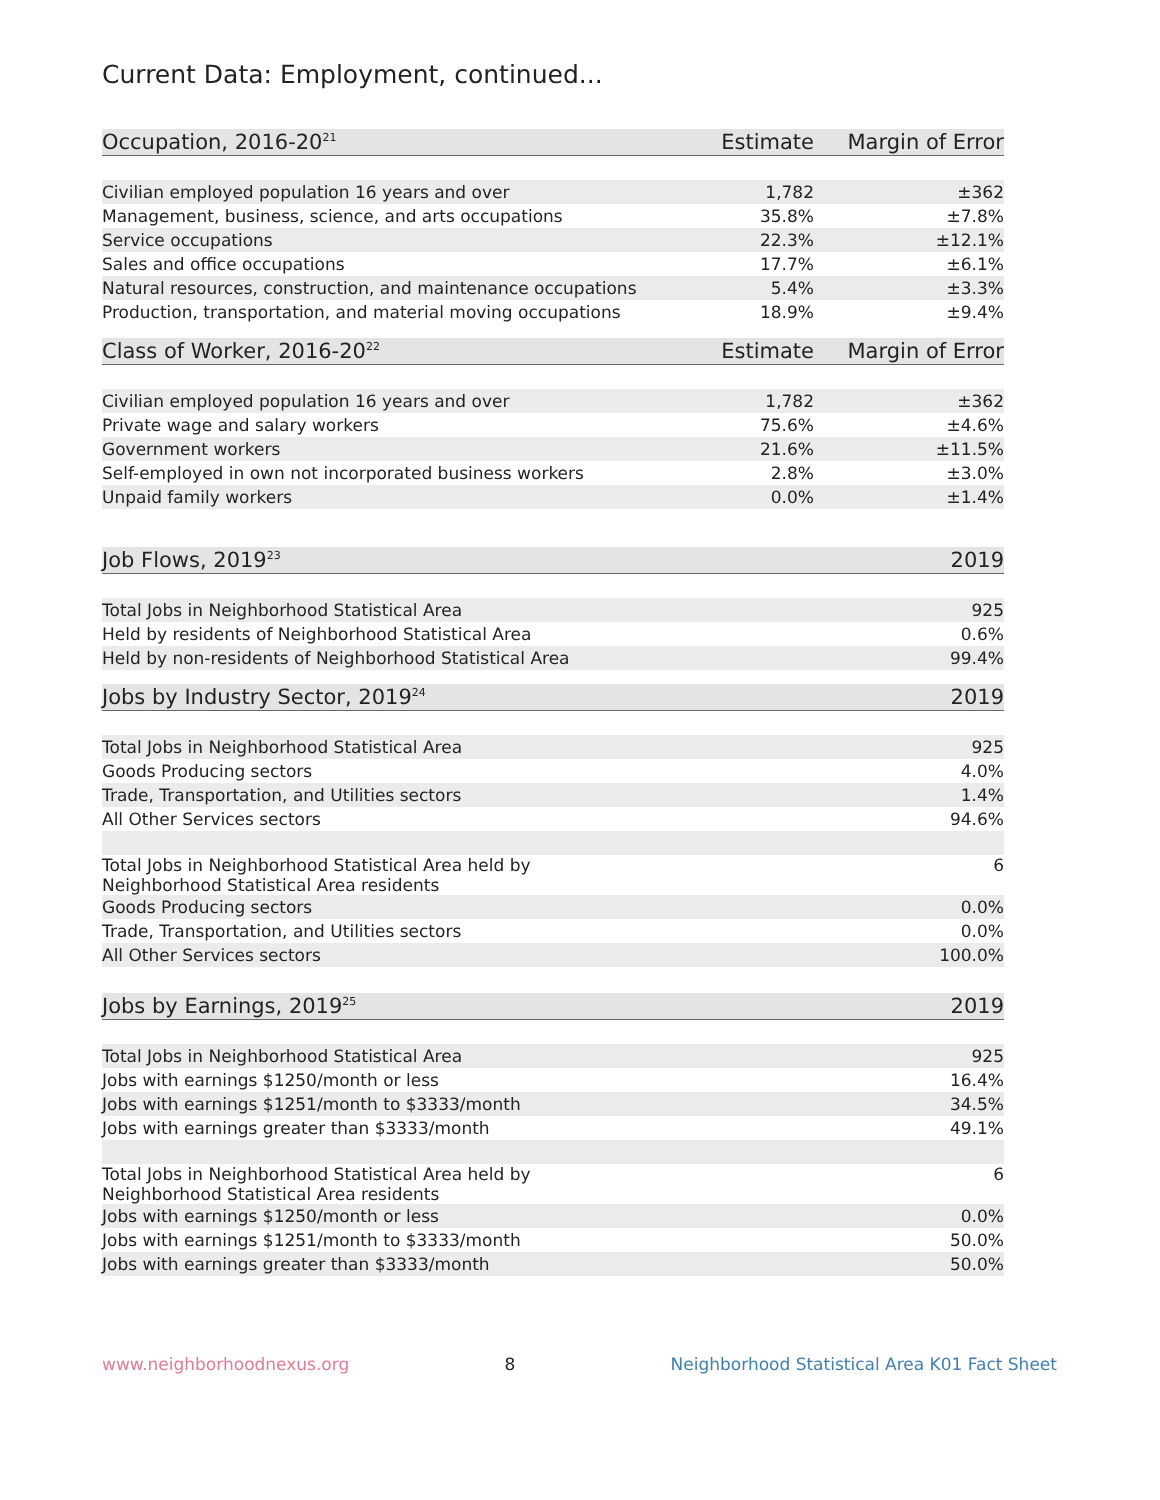Current Data: Employment, continued...
| Occupation, 2016-20<sup>21</sup> | Estimate | Margin of Error |
| --- | --- | --- |
| Civilian employed population 16 years and over | 1,782 | ±362 |
| Management, business, science, and arts occupations | 35.8% | ±7.8% |
| Service occupations | 22.3% | ±12.1% |
| Sales and office occupations | 17.7% | ±6.1% |
| Natural resources, construction, and maintenance occupations | 5.4% | ±3.3% |
| Production, transportation, and material moving occupations | 18.9% | ±9.4% |
| Class of Worker, 2016-20<sup>22</sup> | Estimate | Margin of Error |
| Civilian employed population 16 years and over | 1,782 | ±362 |
| Private wage and salary workers | 75.6% | ±4.6% |
| Government workers | 21.6% | ±11.5% |
| Self-employed in own not incorporated business workers | 2.8% | ±3.0% |
| Unpaid family workers | 0.0% | ±1.4% |
| Job Flows, 2019<sup>23</sup> | | 2019 |
| Total Jobs in Neighborhood Statistical Area | | 925 |
| Held by residents of Neighborhood Statistical Area | | 0.6% |
| Held by non-residents of Neighborhood Statistical Area | | 99.4% |
| Jobs by Industry Sector, 2019<sup>24</sup> | | 2019 |
| Total Jobs in Neighborhood Statistical Area | | 925 |
| Goods Producing sectors | | 4.0% |
| Trade, Transportation, and Utilities sectors | | 1.4% |
| All Other Services sectors | | 94.6% |
| Total Jobs in Neighborhood Statistical Area held by Neighborhood Statistical Area residents | | 6 |
| Goods Producing sectors | | 0.0% |
| Trade, Transportation, and Utilities sectors | | 0.0% |
| All Other Services sectors | | 100.0% |
| Jobs by Earnings, 2019<sup>25</sup> | | 2019 |
| Total Jobs in Neighborhood Statistical Area | | 925 |
| Jobs with earnings $1250/month or less | | 16.4% |
| Jobs with earnings $1251/month to $3333/month | | 34.5% |
| Jobs with earnings greater than $3333/month | | 49.1% |
| Total Jobs in Neighborhood Statistical Area held by Neighborhood Statistical Area residents | | 6 |
| Jobs with earnings $1250/month or less | | 0.0% |
| Jobs with earnings $1251/month to $3333/month | | 50.0% |
| Jobs with earnings greater than $3333/month | | 50.0% |
www.neighborhoodnexus.org 8 Neighborhood Statistical Area K01 Fact Sheet